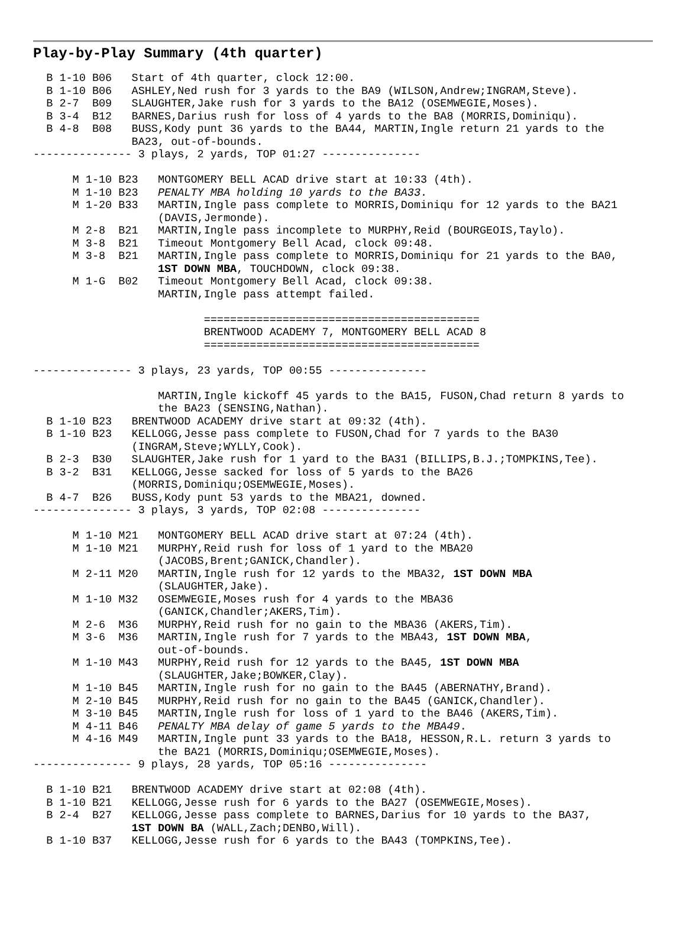Play-by-Play Summary (4th quarter)
  B 1-10 B06   Start of 4th quarter, clock 12:00.
  B 1-10 B06   ASHLEY,Ned rush for 3 yards to the BA9 (WILSON,Andrew;INGRAM,Steve).
  B 2-7  B09   SLAUGHTER,Jake rush for 3 yards to the BA12 (OSEMWEGIE,Moses).
  B 3-4  B12   BARNES,Darius rush for loss of 4 yards to the BA8 (MORRIS,Dominiqu).
  B 4-8  B08   BUSS,Kody punt 36 yards to the BA44, MARTIN,Ingle return 21 yards to the
               BA23, out-of-bounds.
--------------- 3 plays, 2 yards, TOP 01:27 ---------------

      M 1-10 B23   MONTGOMERY BELL ACAD drive start at 10:33 (4th).
      M 1-10 B23   PENALTY MBA holding 10 yards to the BA33.
      M 1-20 B33   MARTIN,Ingle pass complete to MORRIS,Dominiqu for 12 yards to the BA21
                   (DAVIS,Jermonde).
      M 2-8  B21   MARTIN,Ingle pass incomplete to MURPHY,Reid (BOURGEOIS,Taylo).
      M 3-8  B21   Timeout Montgomery Bell Acad, clock 09:48.
      M 3-8  B21   MARTIN,Ingle pass complete to MORRIS,Dominiqu for 21 yards to the BA0,
                   1ST DOWN MBA, TOUCHDOWN, clock 09:38.
      M 1-G  B02   Timeout Montgomery Bell Acad, clock 09:38.
                   MARTIN,Ingle pass attempt failed.

                          ==========================================
                          BRENTWOOD ACADEMY 7, MONTGOMERY BELL ACAD 8
                          ==========================================

--------------- 3 plays, 23 yards, TOP 00:55 ---------------

                   MARTIN,Ingle kickoff 45 yards to the BA15, FUSON,Chad return 8 yards to
                   the BA23 (SENSING,Nathan).
  B 1-10 B23   BRENTWOOD ACADEMY drive start at 09:32 (4th).
  B 1-10 B23   KELLOGG,Jesse pass complete to FUSON,Chad for 7 yards to the BA30
               (INGRAM,Steve;WYLLY,Cook).
  B 2-3  B30   SLAUGHTER,Jake rush for 1 yard to the BA31 (BILLIPS,B.J.;TOMPKINS,Tee).
  B 3-2  B31   KELLOGG,Jesse sacked for loss of 5 yards to the BA26
               (MORRIS,Dominiqu;OSEMWEGIE,Moses).
  B 4-7  B26   BUSS,Kody punt 53 yards to the MBA21, downed.
--------------- 3 plays, 3 yards, TOP 02:08 ---------------

      M 1-10 M21   MONTGOMERY BELL ACAD drive start at 07:24 (4th).
      M 1-10 M21   MURPHY,Reid rush for loss of 1 yard to the MBA20
                   (JACOBS,Brent;GANICK,Chandler).
      M 2-11 M20   MARTIN,Ingle rush for 12 yards to the MBA32, 1ST DOWN MBA
                   (SLAUGHTER,Jake).
      M 1-10 M32   OSEMWEGIE,Moses rush for 4 yards to the MBA36
                   (GANICK,Chandler;AKERS,Tim).
      M 2-6  M36   MURPHY,Reid rush for no gain to the MBA36 (AKERS,Tim).
      M 3-6  M36   MARTIN,Ingle rush for 7 yards to the MBA43, 1ST DOWN MBA,
                   out-of-bounds.
      M 1-10 M43   MURPHY,Reid rush for 12 yards to the BA45, 1ST DOWN MBA
                   (SLAUGHTER,Jake;BOWKER,Clay).
      M 1-10 B45   MARTIN,Ingle rush for no gain to the BA45 (ABERNATHY,Brand).
      M 2-10 B45   MURPHY,Reid rush for no gain to the BA45 (GANICK,Chandler).
      M 3-10 B45   MARTIN,Ingle rush for loss of 1 yard to the BA46 (AKERS,Tim).
      M 4-11 B46   PENALTY MBA delay of game 5 yards to the MBA49.
      M 4-16 M49   MARTIN,Ingle punt 33 yards to the BA18, HESSON,R.L. return 3 yards to
                   the BA21 (MORRIS,Dominiqu;OSEMWEGIE,Moses).
--------------- 9 plays, 28 yards, TOP 05:16 ---------------

  B 1-10 B21   BRENTWOOD ACADEMY drive start at 02:08 (4th).
  B 1-10 B21   KELLOGG,Jesse rush for 6 yards to the BA27 (OSEMWEGIE,Moses).
  B 2-4  B27   KELLOGG,Jesse pass complete to BARNES,Darius for 10 yards to the BA37,
               1ST DOWN BA (WALL,Zach;DENBO,Will).
  B 1-10 B37   KELLOGG,Jesse rush for 6 yards to the BA43 (TOMPKINS,Tee).